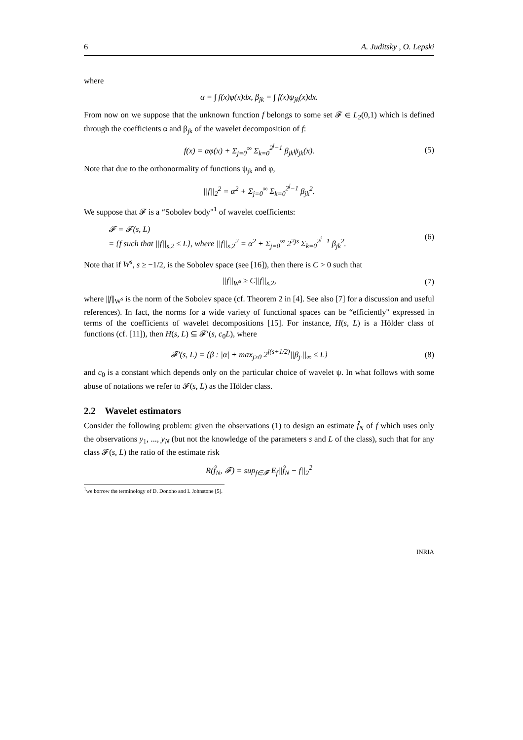6 A. Juditsky , O. Lepski
where
α = ∫ f(x)φ(x)dx, β<sub>jk</sub> = ∫ f(x)ψ<sub>jk</sub>(x)dx.
From now on we suppose that the unknown function f belongs to some set 𝓕 ∈ L<sub>2</sub>(0,1) which is defined through the coefficients α and β<sub>jk</sub> of the wavelet decomposition of f:
f(x) = αφ(x) + Σ<sub>j=0</sub><sup>∞</sup> Σ<sub>k=0</sub><sup>2<sup>j</sup>−1</sup> β<sub>jk</sub>ψ<sub>jk</sub>(x).
(5)
Note that due to the orthonormality of functions ψ<sub>jk</sub> and φ,
||f||<sub>2</sub><sup>2</sup> = α<sup>2</sup> + Σ<sub>j=0</sub><sup>∞</sup> Σ<sub>k=0</sub><sup>2<sup>j</sup>−1</sup> β<sub>jk</sub><sup>2</sup>.
We suppose that 𝓕 is a “Sobolev body"<sup>1</sup> of wavelet coefficients:
𝓕 = 𝓕(s, L)
= {f such that ||f||<sub>s,2</sub> ≤ L}, where ||f||<sub>s,2</sub><sup>2</sup> = α<sup>2</sup> + Σ<sub>j=0</sub><sup>∞</sup> 2<sup>2js</sup> Σ<sub>k=0</sub><sup>2<sup>j</sup>−1</sup> β<sub>jk</sub><sup>2</sup>.
(6)
Note that if W<sup>s</sup>, s ≥ −1/2, is the Sobolev space (see [16]), then there is C > 0 such that
||f||<sub>W<sup>s</sup></sub> ≥ C||f||<sub>s,2</sub>, (7)
where ||f||<sub>W<sup>s</sup></sub> is the norm of the Sobolev space (cf. Theorem 2 in [4]. See also [7] for a discussion and useful references). In fact, the norms for a wide variety of functional spaces can be “efficiently" expressed in terms of the coefficients of wavelet decompositions [15]. For instance, H(s, L) is a Hölder class of functions (cf. [11]), then H(s, L) ⊆ 𝓕′(s, c<sub>0</sub>L), where
𝓕′(s, L) = {β : |α| + max<sub>j≥0</sub> 2<sup>j(s+1/2)</sup>||β<sub>j·</sub>||<sub>∞</sub> ≤ L}
(8)
and c<sub>0</sub> is a constant which depends only on the particular choice of wavelet ψ. In what follows with some abuse of notations we refer to 𝓕(s, L) as the Hölder class.
2.2 Wavelet estimators
Consider the following problem: given the observations (1) to design an estimate f̂<sub>N</sub> of f which uses only the observations y<sub>1</sub>, ..., y<sub>N</sub> (but not the knowledge of the parameters s and L of the class), such that for any class 𝓕(s, L) the ratio of the estimate risk
R(f̂<sub>N</sub>, 𝓕) = sup<sub>f∈𝓕</sub> E<sub>f</sub>||f̂<sub>N</sub> − f||<sub>2</sub><sup>2</sup>
<sup>1</sup> we borrow the terminology of D. Donoho and I. Johnstone [5].
INRIA